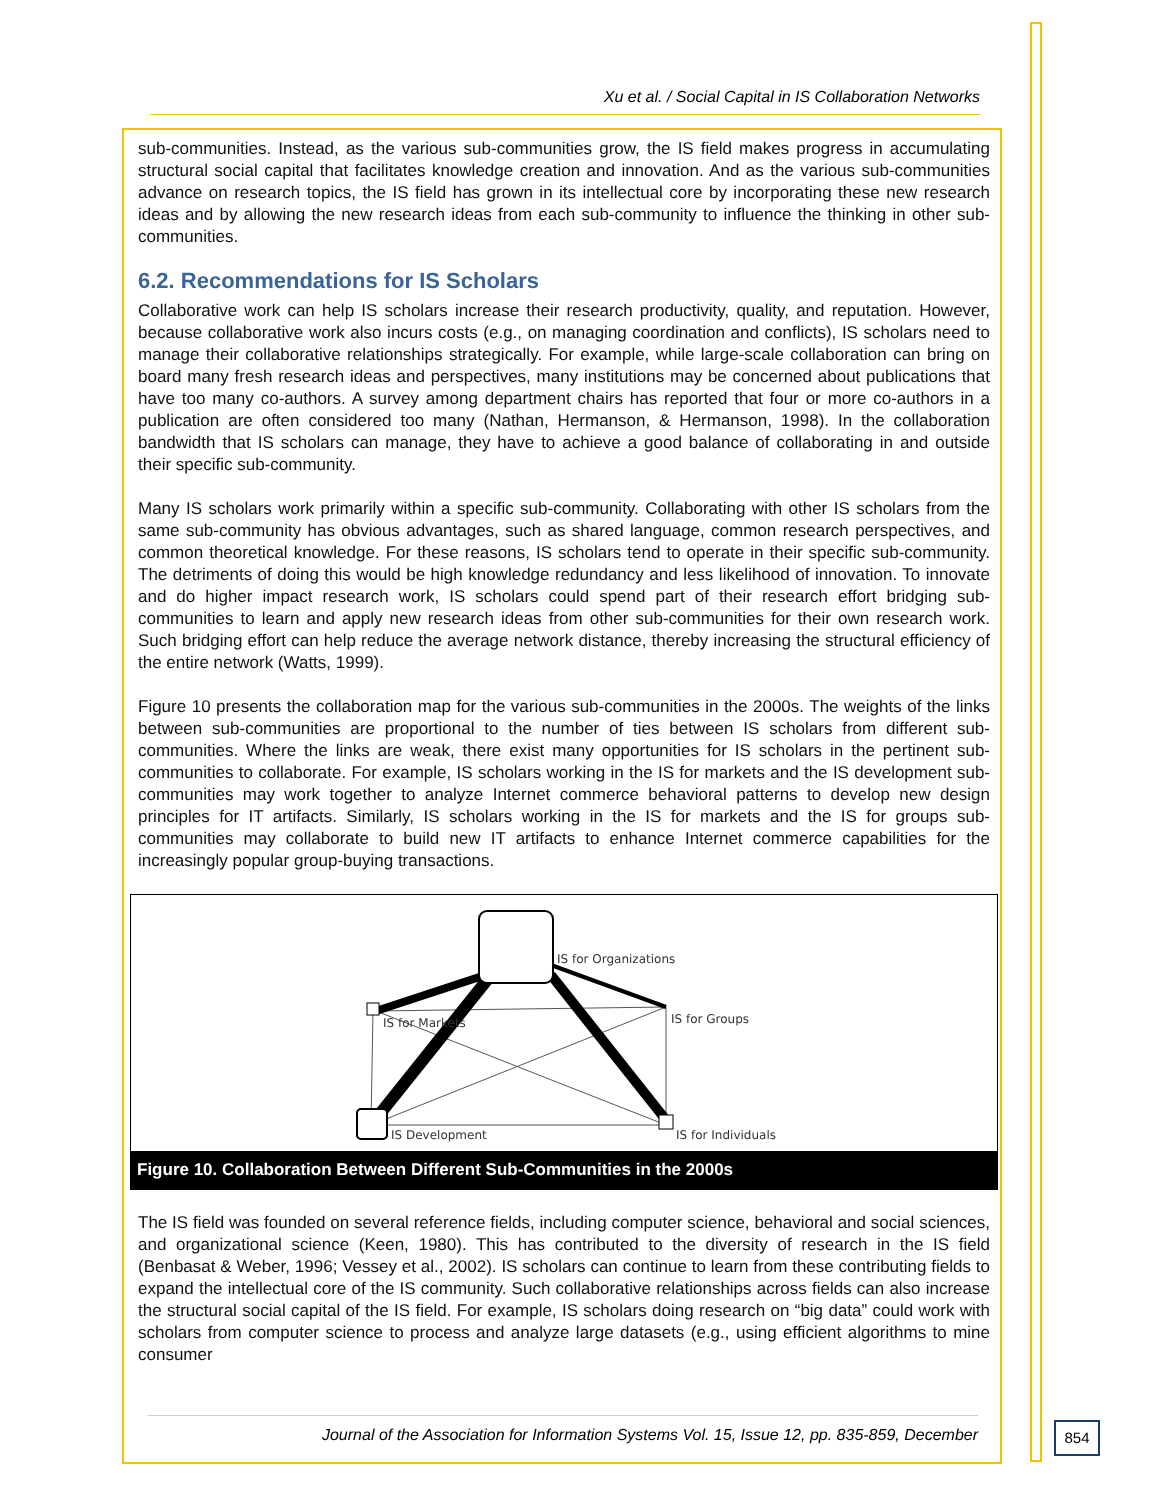Xu et al. / Social Capital in IS Collaboration Networks
sub-communities. Instead, as the various sub-communities grow, the IS field makes progress in accumulating structural social capital that facilitates knowledge creation and innovation. And as the various sub-communities advance on research topics, the IS field has grown in its intellectual core by incorporating these new research ideas and by allowing the new research ideas from each sub-community to influence the thinking in other sub-communities.
6.2. Recommendations for IS Scholars
Collaborative work can help IS scholars increase their research productivity, quality, and reputation. However, because collaborative work also incurs costs (e.g., on managing coordination and conflicts), IS scholars need to manage their collaborative relationships strategically. For example, while large-scale collaboration can bring on board many fresh research ideas and perspectives, many institutions may be concerned about publications that have too many co-authors. A survey among department chairs has reported that four or more co-authors in a publication are often considered too many (Nathan, Hermanson, & Hermanson, 1998). In the collaboration bandwidth that IS scholars can manage, they have to achieve a good balance of collaborating in and outside their specific sub-community.
Many IS scholars work primarily within a specific sub-community. Collaborating with other IS scholars from the same sub-community has obvious advantages, such as shared language, common research perspectives, and common theoretical knowledge. For these reasons, IS scholars tend to operate in their specific sub-community. The detriments of doing this would be high knowledge redundancy and less likelihood of innovation. To innovate and do higher impact research work, IS scholars could spend part of their research effort bridging sub-communities to learn and apply new research ideas from other sub-communities for their own research work. Such bridging effort can help reduce the average network distance, thereby increasing the structural efficiency of the entire network (Watts, 1999).
Figure 10 presents the collaboration map for the various sub-communities in the 2000s. The weights of the links between sub-communities are proportional to the number of ties between IS scholars from different sub-communities. Where the links are weak, there exist many opportunities for IS scholars in the pertinent sub-communities to collaborate. For example, IS scholars working in the IS for markets and the IS development sub-communities may work together to analyze Internet commerce behavioral patterns to develop new design principles for IT artifacts. Similarly, IS scholars working in the IS for markets and the IS for groups sub-communities may collaborate to build new IT artifacts to enhance Internet commerce capabilities for the increasingly popular group-buying transactions.
IS for Organizations
IS for Markets
IS for Groups
IS Development
IS for Individuals
Figure 10. Collaboration Between Different Sub-Communities in the 2000s
The IS field was founded on several reference fields, including computer science, behavioral and social sciences, and organizational science (Keen, 1980). This has contributed to the diversity of research in the IS field (Benbasat & Weber, 1996; Vessey et al., 2002). IS scholars can continue to learn from these contributing fields to expand the intellectual core of the IS community. Such collaborative relationships across fields can also increase the structural social capital of the IS field. For example, IS scholars doing research on “big data” could work with scholars from computer science to process and analyze large datasets (e.g., using efficient algorithms to mine consumer
Journal of the Association for Information Systems Vol. 15, Issue 12, pp. 835-859, December
854